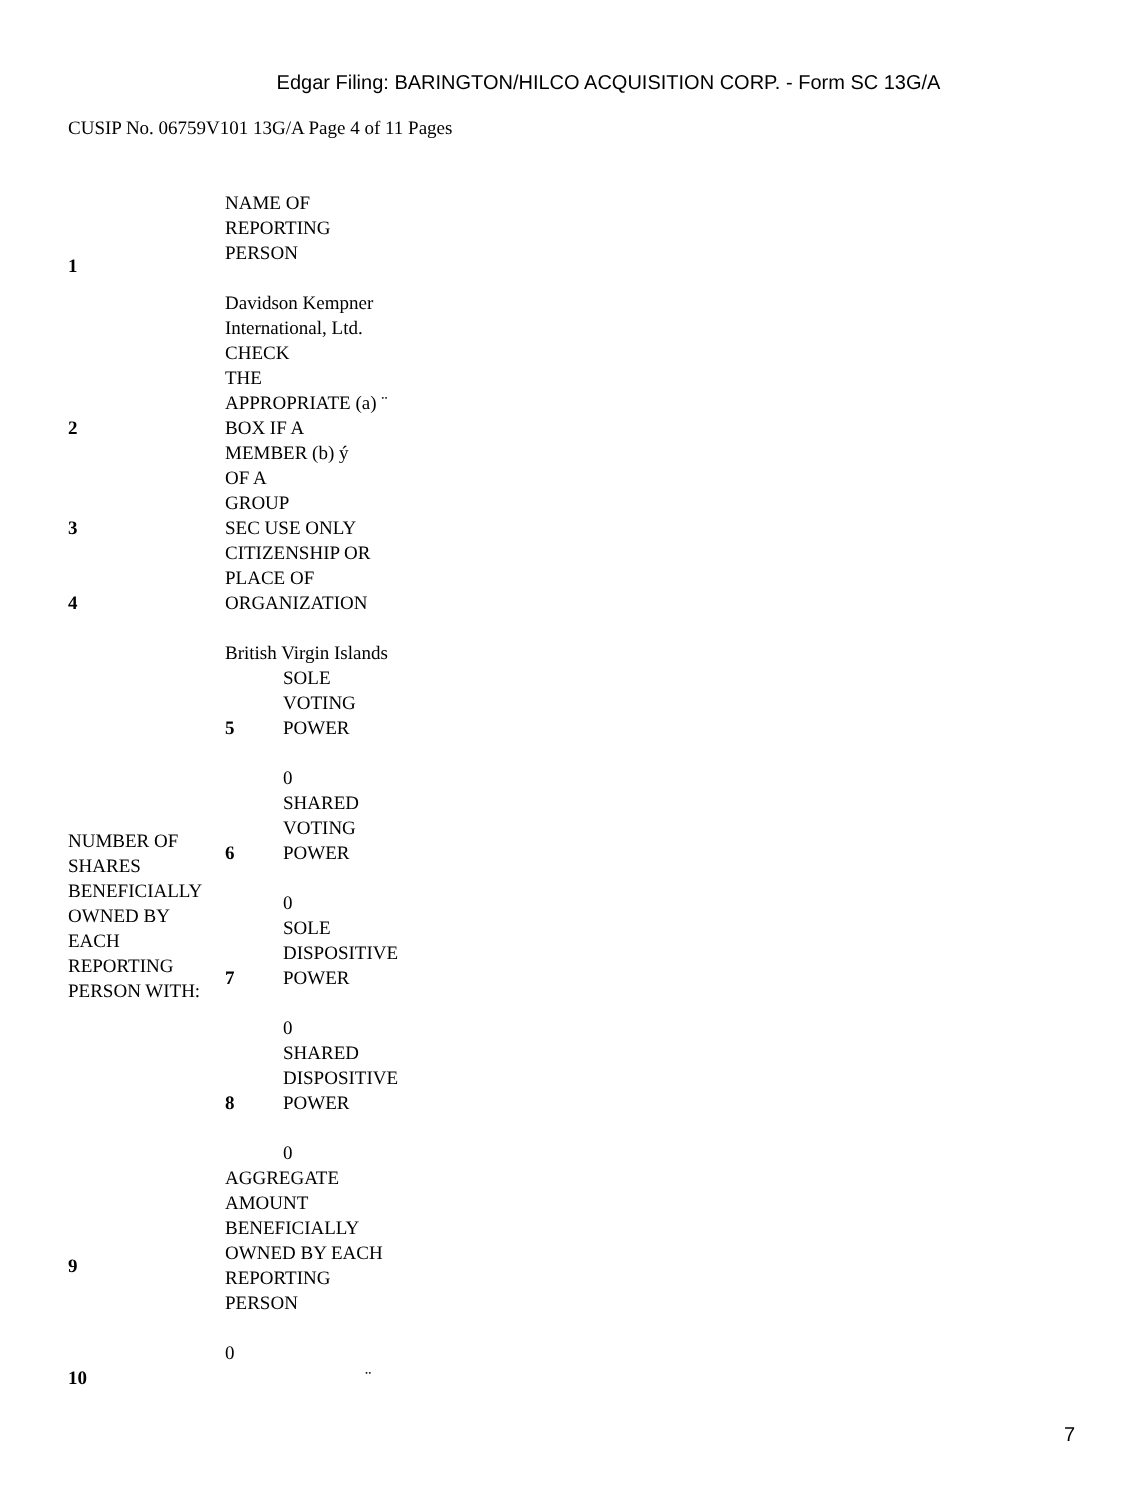Edgar Filing: BARINGTON/HILCO ACQUISITION CORP. - Form SC 13G/A
CUSIP No. 06759V101 13G/A Page 4 of 11 Pages
| 1 | NAME OF REPORTING PERSON Davidson Kempner International, Ltd. | |
| 2 | CHECK THE APPROPRIATE (a) ¨ BOX IF A MEMBER (b) ý OF A GROUP | |
| 3 | SEC USE ONLY | |
| 4 | CITIZENSHIP OR PLACE OF ORGANIZATION British Virgin Islands | |
| NUMBER OF SHARES BENEFICIALLY OWNED BY EACH REPORTING PERSON WITH: | 5 | SOLE VOTING POWER 0 |
| | 6 | SHARED VOTING POWER 0 |
| | 7 | SOLE DISPOSITIVE POWER 0 |
| | 8 | SHARED DISPOSITIVE POWER 0 |
| 9 | AGGREGATE AMOUNT BENEFICIALLY OWNED BY EACH REPORTING PERSON 0 | |
| 10 | ¨ | |
7